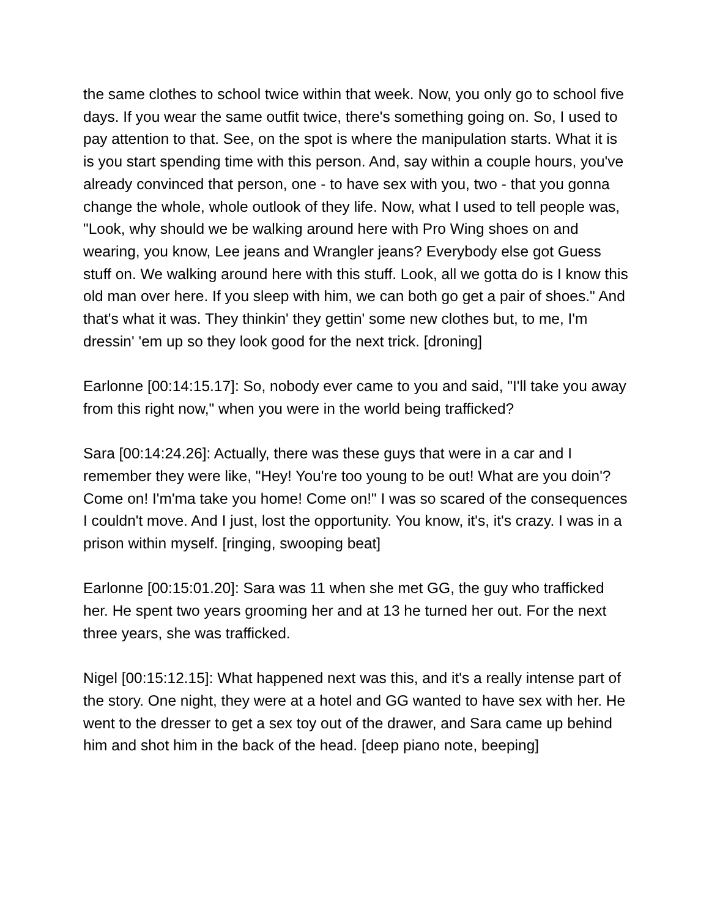the same clothes to school twice within that week. Now, you only go to school five days. If you wear the same outfit twice, there's something going on. So, I used to pay attention to that. See, on the spot is where the manipulation starts. What it is is you start spending time with this person. And, say within a couple hours, you've already convinced that person, one - to have sex with you, two - that you gonna change the whole, whole outlook of they life. Now, what I used to tell people was, "Look, why should we be walking around here with Pro Wing shoes on and wearing, you know, Lee jeans and Wrangler jeans? Everybody else got Guess stuff on. We walking around here with this stuff. Look, all we gotta do is I know this old man over here. If you sleep with him, we can both go get a pair of shoes." And that's what it was. They thinkin' they gettin' some new clothes but, to me, I'm dressin' 'em up so they look good for the next trick. [droning]
Earlonne [00:14:15.17]: So, nobody ever came to you and said, "I'll take you away from this right now," when you were in the world being trafficked?
Sara [00:14:24.26]: Actually, there was these guys that were in a car and I remember they were like, "Hey! You're too young to be out! What are you doin'? Come on! I'm'ma take you home! Come on!" I was so scared of the consequences I couldn't move. And I just, lost the opportunity. You know, it's, it's crazy. I was in a prison within myself. [ringing, swooping beat]
Earlonne [00:15:01.20]: Sara was 11 when she met GG, the guy who trafficked her. He spent two years grooming her and at 13 he turned her out. For the next three years, she was trafficked.
Nigel [00:15:12.15]: What happened next was this, and it's a really intense part of the story. One night, they were at a hotel and GG wanted to have sex with her. He went to the dresser to get a sex toy out of the drawer, and Sara came up behind him and shot him in the back of the head. [deep piano note, beeping]